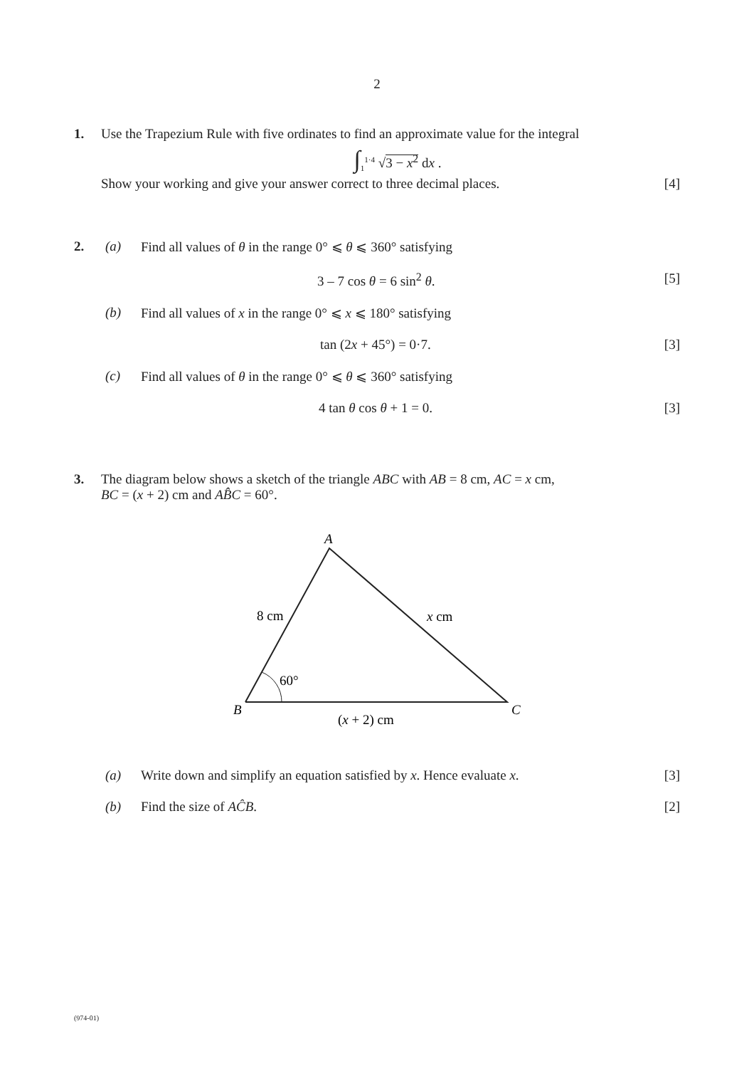2
1. Use the Trapezium Rule with five ordinates to find an approximate value for the integral
∫<sub>1</sub><sup>1·4</sup> √3 − x<sup>2</sup> dx .
Show your working and give your answer correct to three decimal places. [4]
2. (a) Find all values of θ in the range 0° ⩽ θ ⩽ 360° satisfying
3 – 7 cos θ = 6 sin<sup>2</sup> θ. [5]
(b) Find all values of x in the range 0° ⩽ x ⩽ 180° satisfying
tan (2x + 45°) = 0·7. [3]
(c) Find all values of θ in the range 0° ⩽ θ ⩽ 360° satisfying
4 tan θ cos θ + 1 = 0. [3]
3. The diagram below shows a sketch of the triangle ABC with AB = 8 cm, AC = x cm,
BC = (x + 2) cm and AB̂C = 60°.
A
B
C
8 cm
x cm
60°
(x + 2) cm
(a) Write down and simplify an equation satisfied by x. Hence evaluate x.
[3]
(b) Find the size of AĈB. [2]
(974-01)